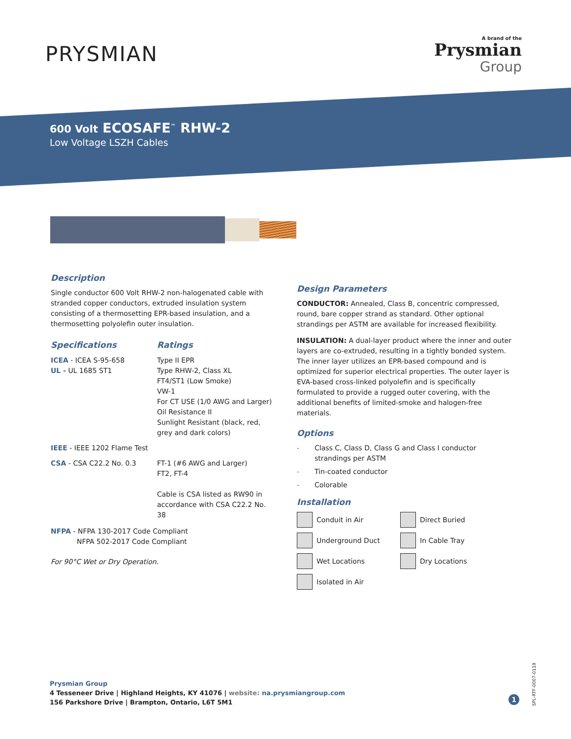PRYSMIAN
A brand of the
Prysmian
Group
600 Volt ECOSAFE<sup>™</sup> RHW-2
Low Voltage LSZH Cables
Description
Single conductor 600 Volt RHW-2 non-halogenated cable with stranded copper conductors, extruded insulation system consisting of a thermosetting EPR-based insulation, and a thermosetting polyolefin outer insulation.
Specifications
Ratings
ICEA - ICEA S-95-658
UL - UL 1685 ST1
Type II EPR
Type RHW-2, Class XL
FT4/ST1 (Low Smoke)
VW-1
For CT USE (1/0 AWG and Larger)
Oil Resistance II
Sunlight Resistant (black, red, grey and dark colors)
IEEE - IEEE 1202 Flame Test
CSA - CSA C22.2 No. 0.3
FT-1 (#6 AWG and Larger)
FT2, FT-4
Cable is CSA listed as RW90 in accordance with CSA C22.2 No. 38
NFPA - NFPA 130-2017 Code Compliant
NFPA 502-2017 Code Compliant
For 90°C Wet or Dry Operation.
Design Parameters
CONDUCTOR: Annealed, Class B, concentric compressed, round, bare copper strand as standard. Other optional strandings per ASTM are available for increased flexibility.
INSULATION: A dual-layer product where the inner and outer layers are co-extruded, resulting in a tightly bonded system. The inner layer utilizes an EPR-based compound and is optimized for superior electrical properties. The outer layer is EVA-based cross-linked polyolefin and is specifically formulated to provide a rugged outer covering, with the additional benefits of limited-smoke and halogen-free materials.
Options
- Class C, Class D, Class G and Class I conductor
strandings per ASTM
- Tin-coated conductor
- Colorable
Installation
Conduit in Air
Direct Buried
Underground Duct
In Cable Tray
Wet Locations
Dry Locations
Isolated in Air
Prysmian Group
4 Tesseneer Drive | Highland Heights, KY 41076 | website: na.prysmiangroup.com
156 Parkshore Drive | Brampton, Ontario, L6T 5M1
1
SPL-RTF-0007-0119